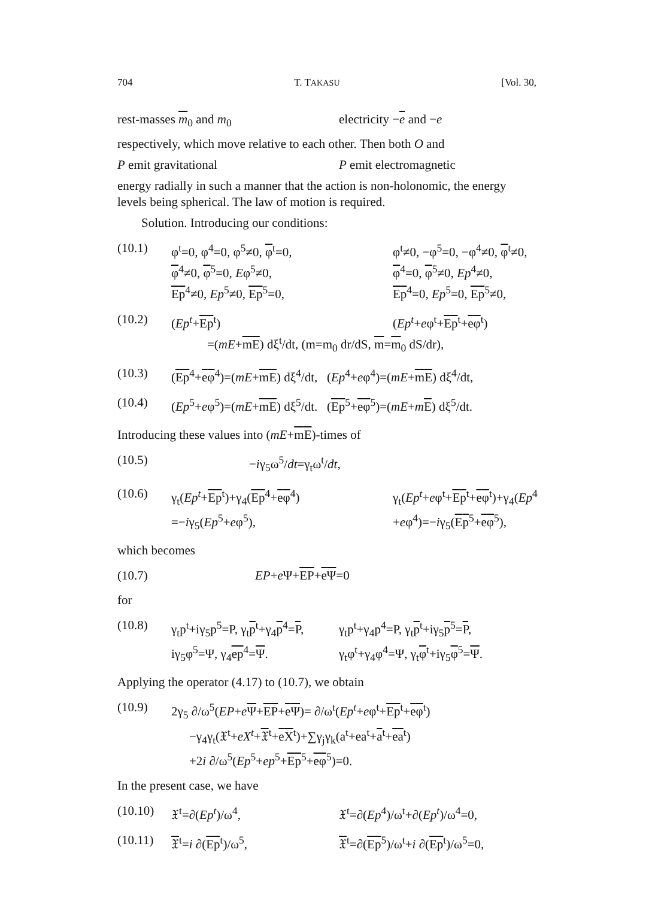704 T. TAKASU [Vol. 30,
rest-masses m<sub>0</sub> and m<sub>0</sub>
electricity −e and −e
respectively, which move relative to each other. Then both O and
P emit gravitational
P emit electromagnetic
energy radially in such a manner that the action is non-holonomic, the energy levels being spherical. The law of motion is required.
Solution. Introducing our conditions:
(10.1) φ<sup>t</sup>=0, φ<sup>4</sup>=0, φ<sup>5</sup>≠0, φ<sup>t</sup>=0, φ<sup>t</sup>≠0, −φ<sup>5</sup>=0, −φ<sup>4</sup>≠0, φ<sup>t</sup>≠0,
φ<sup>4</sup>≠0, φ<sup>5</sup>=0, Eφ<sup>5</sup>≠0, φ<sup>4</sup>=0, φ<sup>5</sup>≠0, Ep<sup>4</sup>≠0,
Ep<sup>4</sup>≠0, Ep<sup>5</sup>≠0, Ep<sup>5</sup>=0, Ep<sup>4</sup>=0, Ep<sup>5</sup>=0, Ep<sup>5</sup>≠0,
(10.2) (Ep<sup>t</sup>+Ep<sup>t</sup>) (Ep<sup>t</sup>+eφ<sup>t</sup>+Ep<sup>t</sup>+eφ<sup>t</sup>)
=(mE+mE) dξ<sup>t</sup>/dt, (m=m<sub>0</sub> dr/dS, m=m<sub>0</sub> dS/dr),
(10.3) (Ep<sup>4</sup>+eφ<sup>4</sup>)=(mE+mE) dξ<sup>4</sup>/dt, (Ep<sup>4</sup>+eφ<sup>4</sup>)=(mE+mE) dξ<sup>4</sup>/dt,
(10.4) (Ep<sup>5</sup>+eφ<sup>5</sup>)=(mE+mE) dξ<sup>5</sup>/dt. (Ep<sup>5</sup>+eφ<sup>5</sup>)=(mE+mE) dξ<sup>5</sup>/dt.
Introducing these values into (mE+mE)-times of
(10.5) −iγ<sub>5</sub>ω<sup>5</sup>/dt=γ<sub>t</sub>ω<sup>t</sup>/dt,
(10.6) γ<sub>t</sub>(Ep<sup>t</sup>+Ep<sup>t</sup>)+γ<sub>4</sub>(Ep<sup>4</sup>+eφ<sup>4</sup>)
=−iγ<sub>5</sub>(Ep<sup>5</sup>+eφ<sup>5</sup>), γ<sub>t</sub>(Ep<sup>t</sup>+eφ<sup>t</sup>+Ep<sup>t</sup>+eφ<sup>t</sup>)+γ<sub>4</sub>(Ep<sup>4</sup>
+eφ<sup>4</sup>)=−iγ<sub>5</sub>(Ep<sup>5</sup>+eφ<sup>5</sup>),
which becomes
(10.7) EP+e Ψ+EP+eΨ=0
for
(10.8) γ<sub>t</sub>p<sup>t</sup>+iγ<sub>5</sub>p<sup>5</sup>=P, γ<sub>t</sub>p<sup>t</sup>+γ<sub>4</sub>p<sup>4</sup>=P,
iγ<sub>5</sub>φ<sup>5</sup>=Ψ, γ<sub>4</sub>ep<sup>4</sup>=Ψ. γ<sub>t</sub>p<sup>t</sup>+γ<sub>4</sub>p<sup>4</sup>=P, γ<sub>t</sub>p<sup>t</sup>+iγ<sub>5</sub>p<sup>5</sup>=P,
γ<sub>t</sub>φ<sup>t</sup>+γ<sub>4</sub>φ<sup>4</sup>=Ψ, γ<sub>t</sub>φ<sup>t</sup>+iγ<sub>5</sub>φ<sup>5</sup>=Ψ.
Applying the operator (4.17) to (10.7), we obtain
(10.9) 2γ<sub>5</sub> ∂/ω<sup>5</sup>(EP+eΨ+EP+eΨ)= ∂/ω<sup>t</sup>(Ep<sup>t</sup>+eφ<sup>t</sup>+Ep<sup>t</sup>+eφ<sup>t</sup>)
−γ<sub>4</sub>γ<sub>t</sub>(𝔛<sup>t</sup>+eX<sup>t</sup>+𝔛<sup>t</sup>+eX<sup>t</sup>)+∑γ<sub>j</sub>γ<sub>k</sub>(a<sup>t</sup>+ea<sup>t</sup>+a<sup>t</sup>+ea<sup>t</sup>)
+2i ∂/ω<sup>5</sup>(Ep<sup>5</sup>+ep<sup>5</sup>+Ep<sup>5</sup>+eφ<sup>5</sup>)=0.
In the present case, we have
(10.10) 𝔛<sup>t</sup>=∂(Ep<sup>t</sup>)/ω<sup>4</sup>, 𝔛<sup>t</sup>=∂(Ep<sup>4</sup>)/ω<sup>t</sup>+∂(Ep<sup>t</sup>)/ω<sup>4</sup>=0,
(10.11) 𝔛<sup>t</sup>=i ∂(Ep<sup>t</sup>)/ω<sup>5</sup>, 𝔛<sup>t</sup>=∂(Ep<sup>5</sup>)/ω<sup>t</sup>+i ∂(Ep<sup>t</sup>)/ω<sup>5</sup>=0,